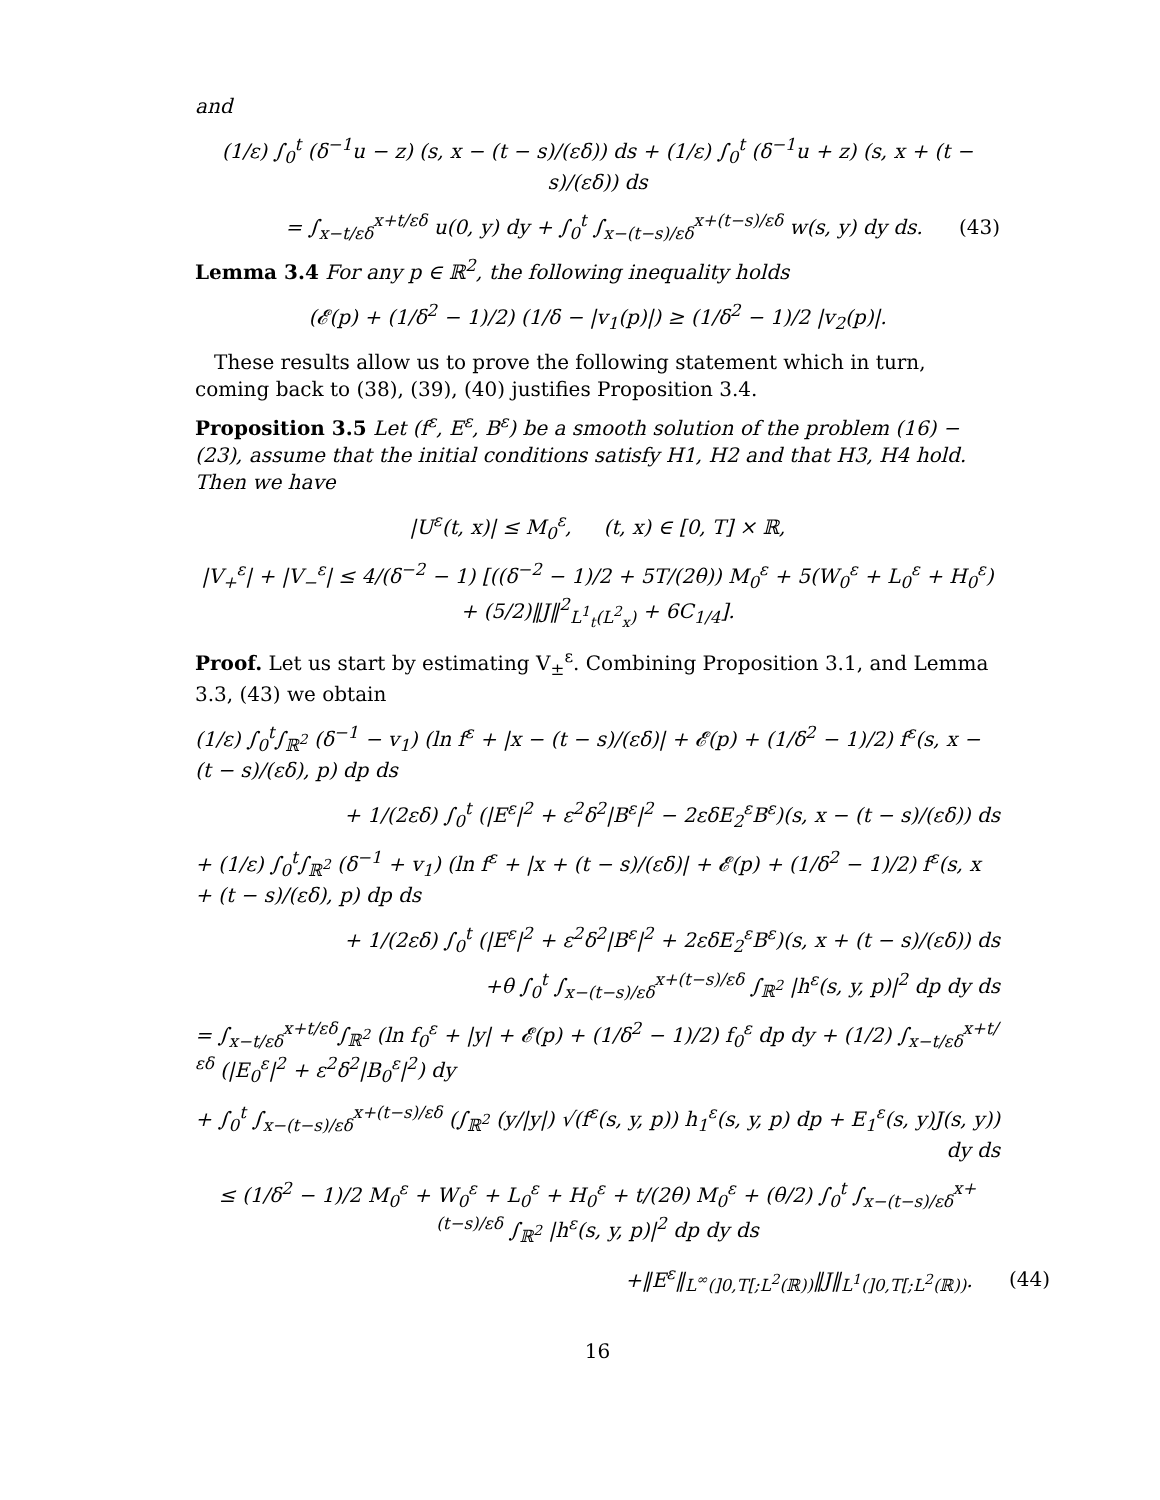and
(1/ε) ∫<sub>0</sub><sup>t</sup> (δ<sup>−1</sup>u − z) (s, x − (t − s)/(εδ)) ds + (1/ε) ∫<sub>0</sub><sup>t</sup> (δ<sup>−1</sup>u + z) (s, x + (t − s)/(εδ)) ds
= ∫<sub>x−t/εδ</sub><sup>x+t/εδ</sup> u(0, y) dy + ∫<sub>0</sub><sup>t</sup> ∫<sub>x−(t−s)/εδ</sub><sup>x+(t−s)/εδ</sup> w(s, y) dy ds. (43)
Lemma 3.4 For any p ∈ ℝ<sup>2</sup>, the following inequality holds
(𝓔(p) + (1/δ<sup>2</sup> − 1)/2) (1/δ − |v<sub>1</sub>(p)|) ≥ (1/δ<sup>2</sup> − 1)/2 |v<sub>2</sub>(p)|.
These results allow us to prove the following statement which in turn, coming back to (38), (39), (40) justifies Proposition 3.4.
Proposition 3.5 Let (f<sup>ε</sup>, E<sup>ε</sup>, B<sup>ε</sup>) be a smooth solution of the problem (16) − (23), assume that the initial conditions satisfy H1, H2 and that H3, H4 hold. Then we have
|U<sup>ε</sup>(t, x)| ≤ M<sub>0</sub><sup>ε</sup>, (t, x) ∈ [0, T] × ℝ,
|V<sub>+</sub><sup>ε</sup>| + |V<sub>−</sub><sup>ε</sup>| ≤ 4/(δ<sup>−2</sup> − 1) [((δ<sup>−2</sup> − 1)/2 + 5T/(2θ)) M<sub>0</sub><sup>ε</sup> + 5(W<sub>0</sub><sup>ε</sup> + L<sub>0</sub><sup>ε</sup> + H<sub>0</sub><sup>ε</sup>) + (5/2)‖J‖<sup>2</sup><sub>L<sup>1</sup><sub>t</sub>(L<sup>2</sup><sub>x</sub>)</sub> + 6C<sub>1/4</sub>].
Proof. Let us start by estimating V<sub>±</sub><sup>ε</sup>. Combining Proposition 3.1, and Lemma 3.3, (43) we obtain
(1/ε) ∫<sub>0</sub><sup>t</sup>∫<sub>ℝ<sup>2</sup></sub> (δ<sup>−1</sup> − v<sub>1</sub>) (ln f<sup>ε</sup> + |x − (t − s)/(εδ)| + 𝓔(p) + (1/δ<sup>2</sup> − 1)/2) f<sup>ε</sup>(s, x − (t − s)/(εδ), p) dp ds
+ 1/(2εδ) ∫<sub>0</sub><sup>t</sup> (|E<sup>ε</sup>|<sup>2</sup> + ε<sup>2</sup>δ<sup>2</sup>|B<sup>ε</sup>|<sup>2</sup> − 2εδE<sub>2</sub><sup>ε</sup>B<sup>ε</sup>)(s, x − (t − s)/(εδ)) ds
+ (1/ε) ∫<sub>0</sub><sup>t</sup>∫<sub>ℝ<sup>2</sup></sub> (δ<sup>−1</sup> + v<sub>1</sub>) (ln f<sup>ε</sup> + |x + (t − s)/(εδ)| + 𝓔(p) + (1/δ<sup>2</sup> − 1)/2) f<sup>ε</sup>(s, x + (t − s)/(εδ), p) dp ds
+ 1/(2εδ) ∫<sub>0</sub><sup>t</sup> (|E<sup>ε</sup>|<sup>2</sup> + ε<sup>2</sup>δ<sup>2</sup>|B<sup>ε</sup>|<sup>2</sup> + 2εδE<sub>2</sub><sup>ε</sup>B<sup>ε</sup>)(s, x + (t − s)/(εδ)) ds
+θ ∫<sub>0</sub><sup>t</sup> ∫<sub>x−(t−s)/εδ</sub><sup>x+(t−s)/εδ</sup> ∫<sub>ℝ<sup>2</sup></sub> |h<sup>ε</sup>(s, y, p)|<sup>2</sup> dp dy ds
= ∫<sub>x−t/εδ</sub><sup>x+t/εδ</sup>∫<sub>ℝ<sup>2</sup></sub> (ln f<sub>0</sub><sup>ε</sup> + |y| + 𝓔(p) + (1/δ<sup>2</sup> − 1)/2) f<sub>0</sub><sup>ε</sup> dp dy + (1/2) ∫<sub>x−t/εδ</sub><sup>x+t/εδ</sup> (|E<sub>0</sub><sup>ε</sup>|<sup>2</sup> + ε<sup>2</sup>δ<sup>2</sup>|B<sub>0</sub><sup>ε</sup>|<sup>2</sup>) dy
+ ∫<sub>0</sub><sup>t</sup> ∫<sub>x−(t−s)/εδ</sub><sup>x+(t−s)/εδ</sup> (∫<sub>ℝ<sup>2</sup></sub> (y/|y|) √(f<sup>ε</sup>(s, y, p)) h<sub>1</sub><sup>ε</sup>(s, y, p) dp + E<sub>1</sub><sup>ε</sup>(s, y)J(s, y)) dy ds
≤ (1/δ<sup>2</sup> − 1)/2 M<sub>0</sub><sup>ε</sup> + W<sub>0</sub><sup>ε</sup> + L<sub>0</sub><sup>ε</sup> + H<sub>0</sub><sup>ε</sup> + t/(2θ) M<sub>0</sub><sup>ε</sup> + (θ/2) ∫<sub>0</sub><sup>t</sup> ∫<sub>x−(t−s)/εδ</sub><sup>x+(t−s)/εδ</sup> ∫<sub>ℝ<sup>2</sup></sub> |h<sup>ε</sup>(s, y, p)|<sup>2</sup> dp dy ds
+‖E<sup>ε</sup>‖<sub>L<sup>∞</sup>(]0,T[;L<sup>2</sup>(ℝ))</sub>‖J‖<sub>L<sup>1</sup>(]0,T[;L<sup>2</sup>(ℝ))</sub>. (44)
16